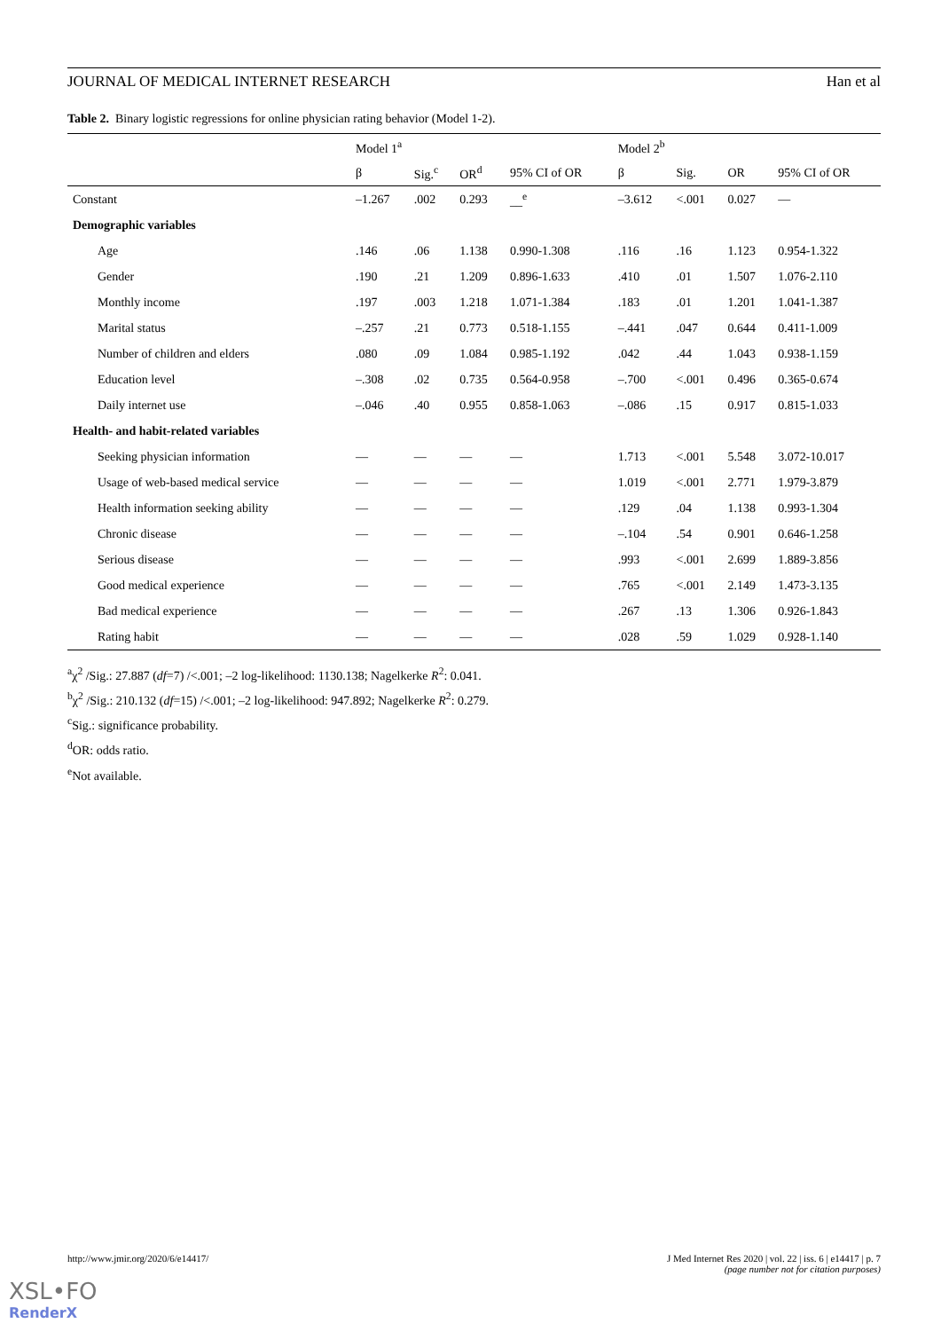JOURNAL OF MEDICAL INTERNET RESEARCH Han et al
Table 2. Binary logistic regressions for online physician rating behavior (Model 1-2).
| | Model 1<sup>a</sup> | | | | Model 2<sup>b</sup> | | | |
| --- | --- | --- | --- | --- | --- | --- | --- | --- |
| | β | Sig.<sup>c</sup> | OR<sup>d</sup> | 95% CI of OR | β | Sig. | OR | 95% CI of OR |
| Constant | –1.267 | .002 | 0.293 | __<sup>e</sup> | –3.612 | <.001 | 0.027 | — |
| Demographic variables | | | | | | | | |
| Age | .146 | .06 | 1.138 | 0.990-1.308 | .116 | .16 | 1.123 | 0.954-1.322 |
| Gender | .190 | .21 | 1.209 | 0.896-1.633 | .410 | .01 | 1.507 | 1.076-2.110 |
| Monthly income | .197 | .003 | 1.218 | 1.071-1.384 | .183 | .01 | 1.201 | 1.041-1.387 |
| Marital status | –.257 | .21 | 0.773 | 0.518-1.155 | –.441 | .047 | 0.644 | 0.411-1.009 |
| Number of children and elders | .080 | .09 | 1.084 | 0.985-1.192 | .042 | .44 | 1.043 | 0.938-1.159 |
| Education level | –.308 | .02 | 0.735 | 0.564-0.958 | –.700 | <.001 | 0.496 | 0.365-0.674 |
| Daily internet use | –.046 | .40 | 0.955 | 0.858-1.063 | –.086 | .15 | 0.917 | 0.815-1.033 |
| Health- and habit-related variables | | | | | | | | |
| Seeking physician information | — | — | — | — | 1.713 | <.001 | 5.548 | 3.072-10.017 |
| Usage of web-based medical service | — | — | — | — | 1.019 | <.001 | 2.771 | 1.979-3.879 |
| Health information seeking ability | — | — | — | — | .129 | .04 | 1.138 | 0.993-1.304 |
| Chronic disease | — | — | — | — | –.104 | .54 | 0.901 | 0.646-1.258 |
| Serious disease | — | — | — | — | .993 | <.001 | 2.699 | 1.889-3.856 |
| Good medical experience | — | — | — | — | .765 | <.001 | 2.149 | 1.473-3.135 |
| Bad medical experience | — | — | — | — | .267 | .13 | 1.306 | 0.926-1.843 |
| Rating habit | — | — | — | — | .028 | .59 | 1.029 | 0.928-1.140 |
<sup>a</sup> χ<sup>2</sup> /Sig.: 27.887 (df=7) /<.001; –2 log-likelihood: 1130.138; Nagelkerke R<sup>2</sup>: 0.041.
<sup>b</sup> χ<sup>2</sup> /Sig.: 210.132 (df=15) /<.001; –2 log-likelihood: 947.892; Nagelkerke R<sup>2</sup>: 0.279.
<sup>c</sup> Sig.: significance probability.
<sup>d</sup> OR: odds ratio.
<sup>e</sup> Not available.
http://www.jmir.org/2020/6/e14417/ J Med Internet Res 2020 | vol. 22 | iss. 6 | e14417 | p. 7
(page number not for citation purposes)
XSL•FO
RenderX